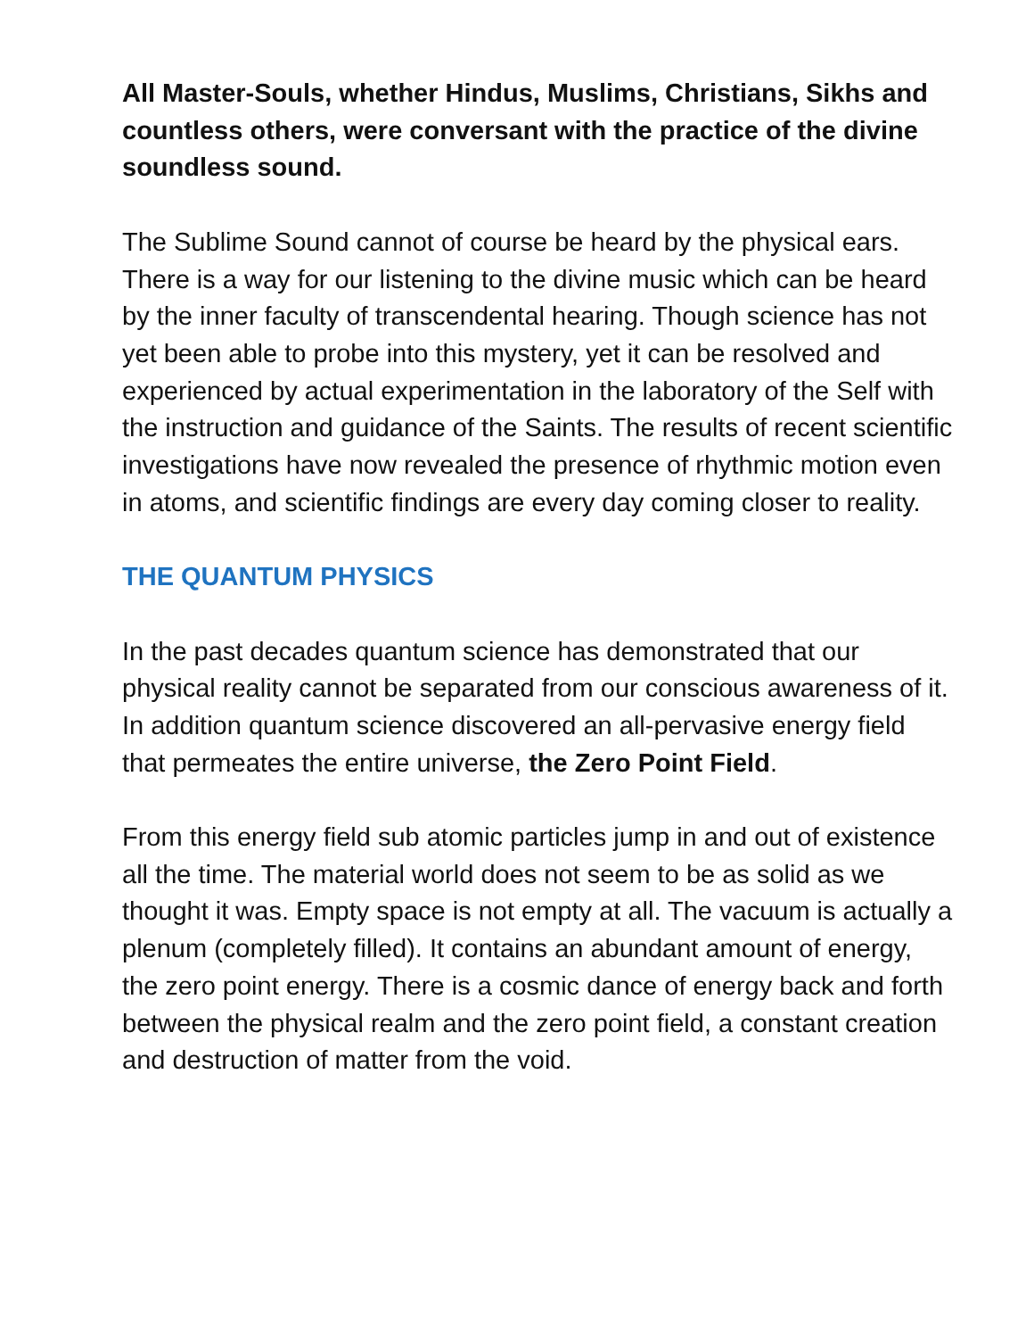All Master-Souls, whether Hindus, Muslims, Christians, Sikhs and countless others, were conversant with the practice of the divine soundless sound.
The Sublime Sound cannot of course be heard by the physical ears. There is a way for our listening to the divine music which can be heard by the inner faculty of transcendental hearing. Though science has not yet been able to probe into this mystery, yet it can be resolved and experienced by actual experimentation in the laboratory of the Self with the instruction and guidance of the Saints. The results of recent scientific investigations have now revealed the presence of rhythmic motion even in atoms, and scientific findings are every day coming closer to reality.
THE QUANTUM PHYSICS
In the past decades quantum science has demonstrated that our physical reality cannot be separated from our conscious awareness of it. In addition quantum science discovered an all-pervasive energy field that permeates the entire universe, the Zero Point Field.
From this energy field sub atomic particles jump in and out of existence all the time. The material world does not seem to be as solid as we thought it was. Empty space is not empty at all. The vacuum is actually a plenum (completely filled). It contains an abundant amount of energy, the zero point energy. There is a cosmic dance of energy back and forth between the physical realm and the zero point field, a constant creation and destruction of matter from the void.